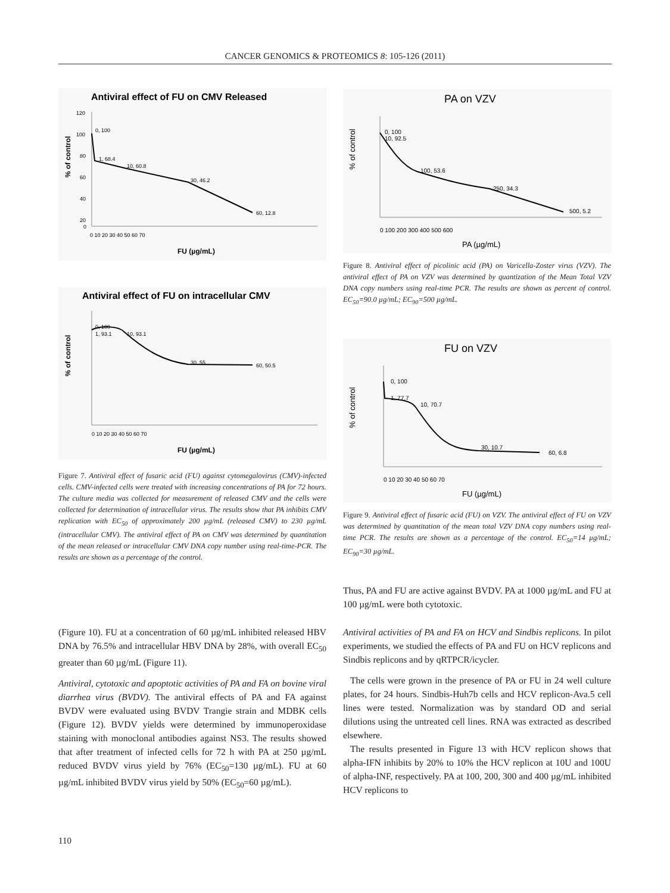CANCER GENOMICS & PROTEOMICS 8: 105-126 (2011)
Antiviral effect of FU on CMV Released
% of control
120
100
80
60
40
20
0
0 10 20 30 40 50 60 70
0, 100
1, 68.4
10, 60.8
30, 46.2
60, 12.8
FU (µg/mL)
Antiviral effect of FU on intracellular CMV
% of control
0 10 20 30 40 50 60 70
0, 100
1, 93.1
10, 93.1
30, 55
60, 50.5
FU (µg/mL)
Figure 7. Antiviral effect of fusaric acid (FU) against cytomegalovirus (CMV)-infected cells. CMV-infected cells were treated with increasing concentrations of PA for 72 hours. The culture media was collected for measurement of released CMV and the cells were collected for determination of intracellular virus. The results show that PA inhibits CMV replication with EC<sub>50</sub> of approximately 200 µg/mL (released CMV) to 230 µg/mL (intracellular CMV). The antiviral effect of PA on CMV was determined by quantitation of the mean released or intracellular CMV DNA copy number using real-time-PCR. The results are shown as a percentage of the control.
(Figure 10). FU at a concentration of 60 µg/mL inhibited released HBV DNA by 76.5% and intracellular HBV DNA by 28%, with overall EC<sub>50</sub> greater than 60 µg/mL (Figure 11).
Antiviral, cytotoxic and apoptotic activities of PA and FA on bovine viral diarrhea virus (BVDV). The antiviral effects of PA and FA against BVDV were evaluated using BVDV Trangie strain and MDBK cells (Figure 12). BVDV yields were determined by immunoperoxidase staining with monoclonal antibodies against NS3. The results showed that after treatment of infected cells for 72 h with PA at 250 µg/mL reduced BVDV virus yield by 76% (EC<sub>50</sub>=130 µg/mL). FU at 60 µg/mL inhibited BVDV virus yield by 50% (EC<sub>50</sub>=60 µg/mL).
PA on VZV
% of control
0 100 200 300 400 500 600
0, 100
10, 92.5
100, 53.6
250, 34.3
500, 5.2
PA (µg/mL)
Figure 8. Antiviral effect of picolinic acid (PA) on Varicella-Zoster virus (VZV). The antiviral effect of PA on VZV was determined by quantization of the Mean Total VZV DNA copy numbers using real-time PCR. The results are shown as percent of control. EC<sub>50</sub>=90.0 µg/mL; EC<sub>90</sub>=500 µg/mL.
FU on VZV
% of control
0 10 20 30 40 50 60 70
0, 100
1, 77.7
10, 70.7
30, 10.7
60, 6.8
FU (µg/mL)
Figure 9. Antiviral effect of fusaric acid (FU) on VZV. The antiviral effect of FU on VZV was determined by quantitation of the mean total VZV DNA copy numbers using real-time PCR. The results are shown as a percentage of the control. EC<sub>50</sub>=14 µg/mL; EC<sub>90</sub>=30 µg/mL.
Thus, PA and FU are active against BVDV. PA at 1000 µg/mL and FU at 100 µg/mL were both cytotoxic.
Antiviral activities of PA and FA on HCV and Sindbis replicons. In pilot experiments, we studied the effects of PA and FU on HCV replicons and Sindbis replicons and by qRTPCR/icycler.
The cells were grown in the presence of PA or FU in 24 well culture plates, for 24 hours. Sindbis-Huh7b cells and HCV replicon-Ava.5 cell lines were tested. Normalization was by standard OD and serial dilutions using the untreated cell lines. RNA was extracted as described elsewhere.
The results presented in Figure 13 with HCV replicon shows that alpha-IFN inhibits by 20% to 10% the HCV replicon at 10U and 100U of alpha-INF, respectively. PA at 100, 200, 300 and 400 µg/mL inhibited HCV replicons to
110